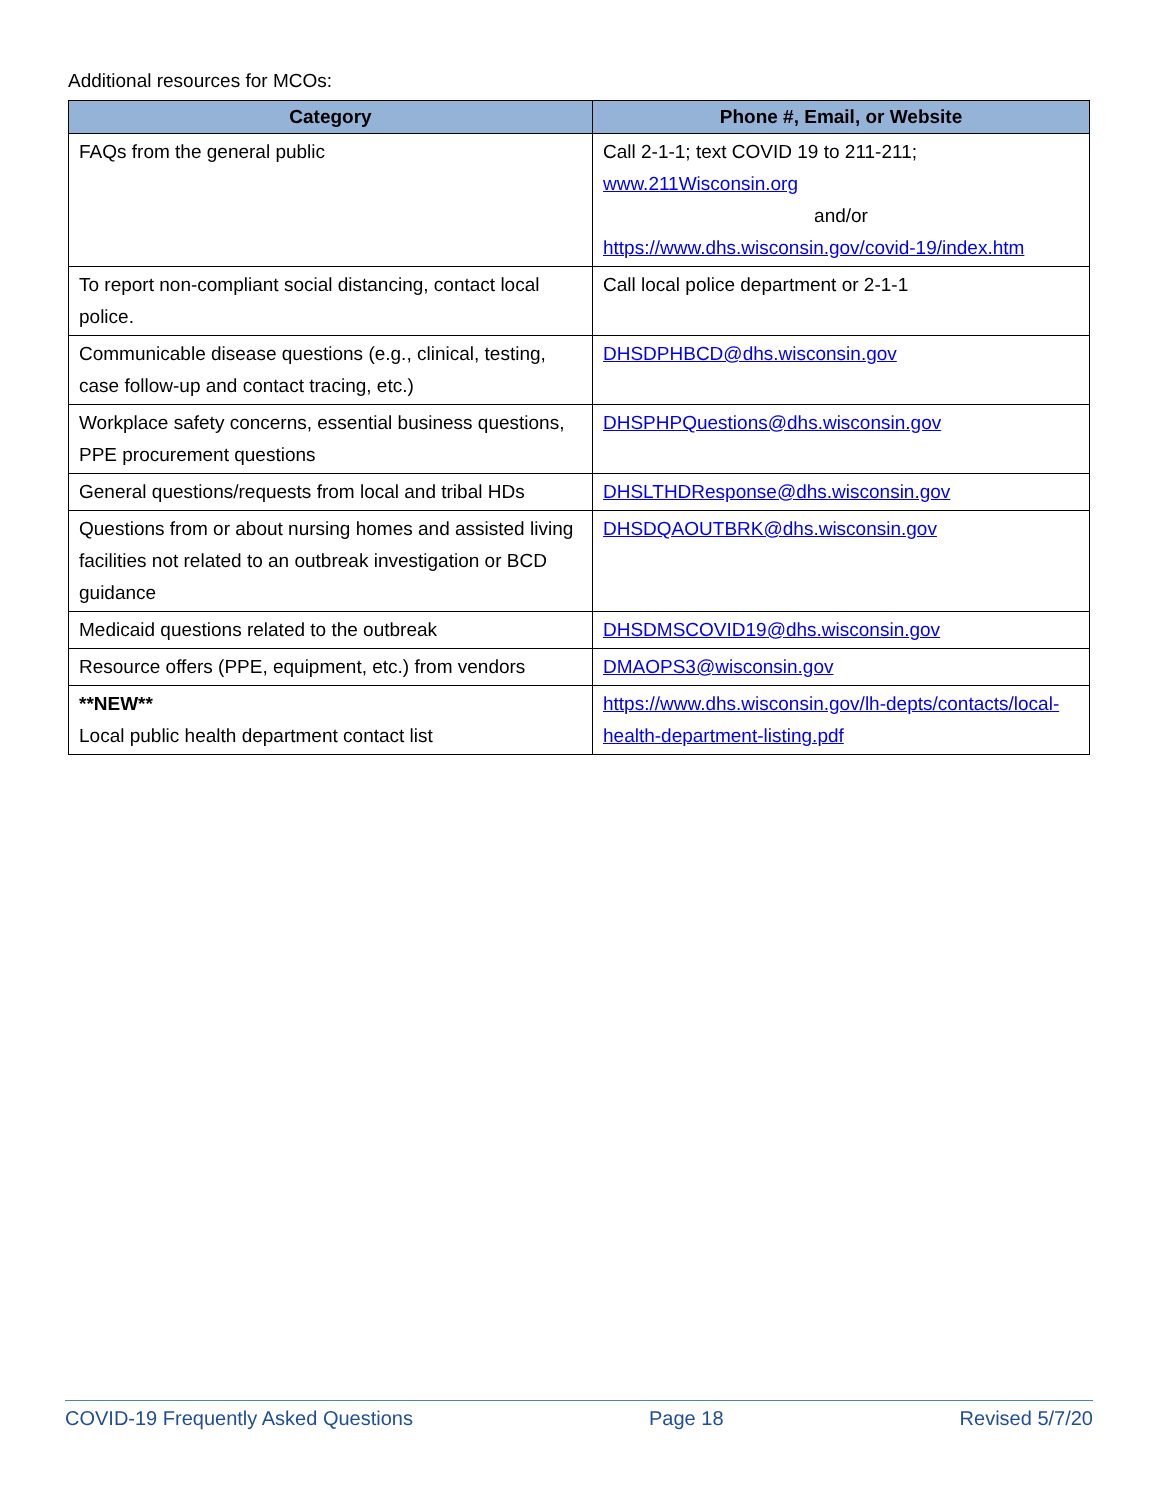Additional resources for MCOs:
| Category | Phone #, Email, or Website |
| --- | --- |
| FAQs from the general public | Call 2-1-1; text COVID 19 to 211-211; www.211Wisconsin.org and/or https://www.dhs.wisconsin.gov/covid-19/index.htm |
| To report non-compliant social distancing, contact local police. | Call local police department or 2-1-1 |
| Communicable disease questions (e.g., clinical, testing, case follow-up and contact tracing, etc.) | DHSDPHBCD@dhs.wisconsin.gov |
| Workplace safety concerns, essential business questions, PPE procurement questions | DHSPHPQuestions@dhs.wisconsin.gov |
| General questions/requests from local and tribal HDs | DHSLTHDResponse@dhs.wisconsin.gov |
| Questions from or about nursing homes and assisted living facilities not related to an outbreak investigation or BCD guidance | DHSDQAOUTBRK@dhs.wisconsin.gov |
| Medicaid questions related to the outbreak | DHSDMSCOVID19@dhs.wisconsin.gov |
| Resource offers (PPE, equipment, etc.) from vendors | DMAOPS3@wisconsin.gov |
| **NEW** Local public health department contact list | https://www.dhs.wisconsin.gov/lh-depts/contacts/local-health-department-listing.pdf |
COVID-19 Frequently Asked Questions Page 18 Revised 5/7/20